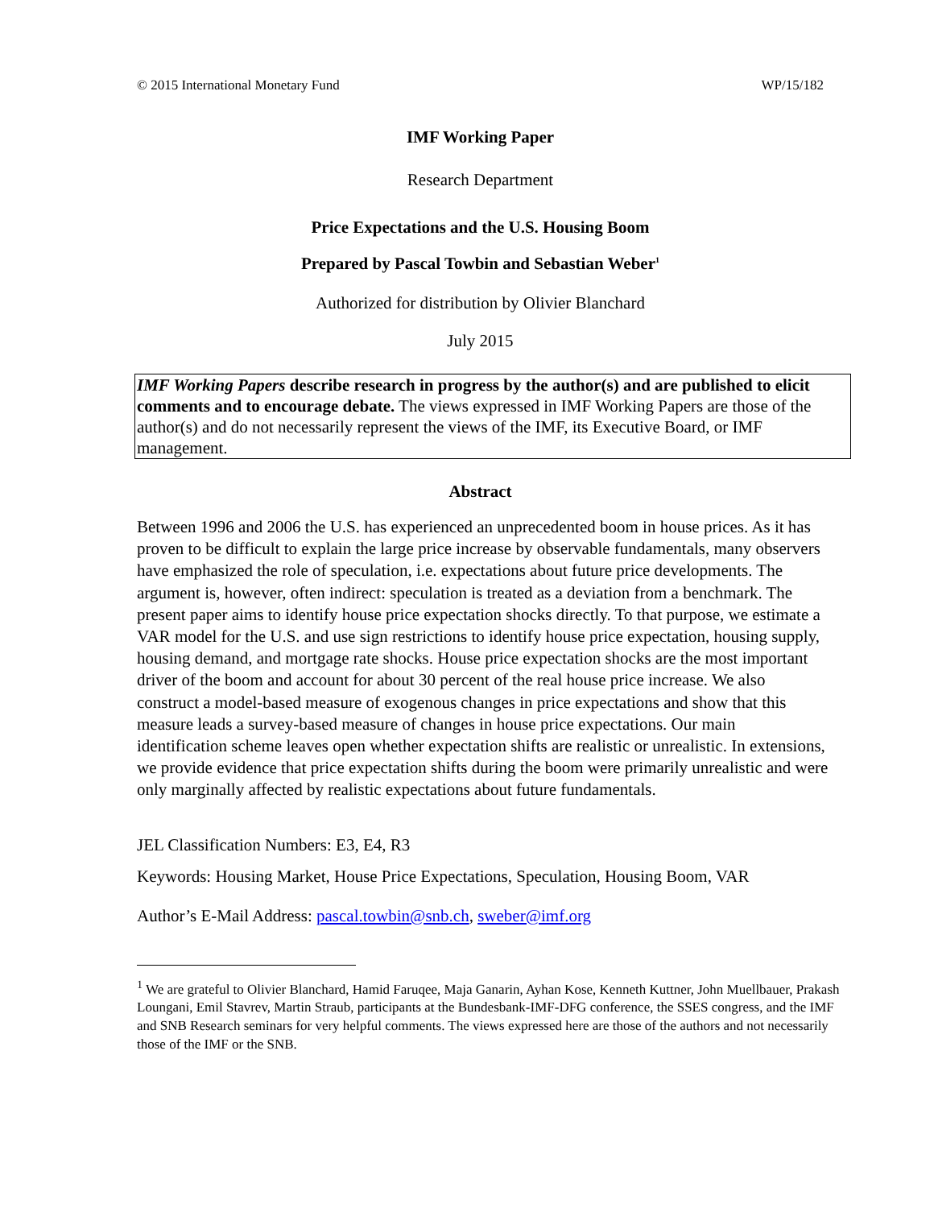© 2015 International Monetary Fund WP/15/182
IMF Working Paper
Research Department
Price Expectations and the U.S. Housing Boom
Prepared by Pascal Towbin and Sebastian Weber<sup>1</sup>
Authorized for distribution by Olivier Blanchard
July 2015
IMF Working Papers describe research in progress by the author(s) and are published to elicit comments and to encourage debate. The views expressed in IMF Working Papers are those of the author(s) and do not necessarily represent the views of the IMF, its Executive Board, or IMF management.
Abstract
Between 1996 and 2006 the U.S. has experienced an unprecedented boom in house prices. As it has proven to be difficult to explain the large price increase by observable fundamentals, many observers have emphasized the role of speculation, i.e. expectations about future price developments. The argument is, however, often indirect: speculation is treated as a deviation from a benchmark. The present paper aims to identify house price expectation shocks directly. To that purpose, we estimate a VAR model for the U.S. and use sign restrictions to identify house price expectation, housing supply, housing demand, and mortgage rate shocks. House price expectation shocks are the most important driver of the boom and account for about 30 percent of the real house price increase. We also construct a model-based measure of exogenous changes in price expectations and show that this measure leads a survey-based measure of changes in house price expectations. Our main identification scheme leaves open whether expectation shifts are realistic or unrealistic. In extensions, we provide evidence that price expectation shifts during the boom were primarily unrealistic and were only marginally affected by realistic expectations about future fundamentals.
JEL Classification Numbers: E3, E4, R3
Keywords: Housing Market, House Price Expectations, Speculation, Housing Boom, VAR
Author’s E-Mail Address: pascal.towbin@snb.ch, sweber@imf.org
<sup>1</sup> We are grateful to Olivier Blanchard, Hamid Faruqee, Maja Ganarin, Ayhan Kose, Kenneth Kuttner, John Muellbauer, Prakash Loungani, Emil Stavrev, Martin Straub, participants at the Bundesbank-IMF-DFG conference, the SSES congress, and the IMF and SNB Research seminars for very helpful comments. The views expressed here are those of the authors and not necessarily those of the IMF or the SNB.